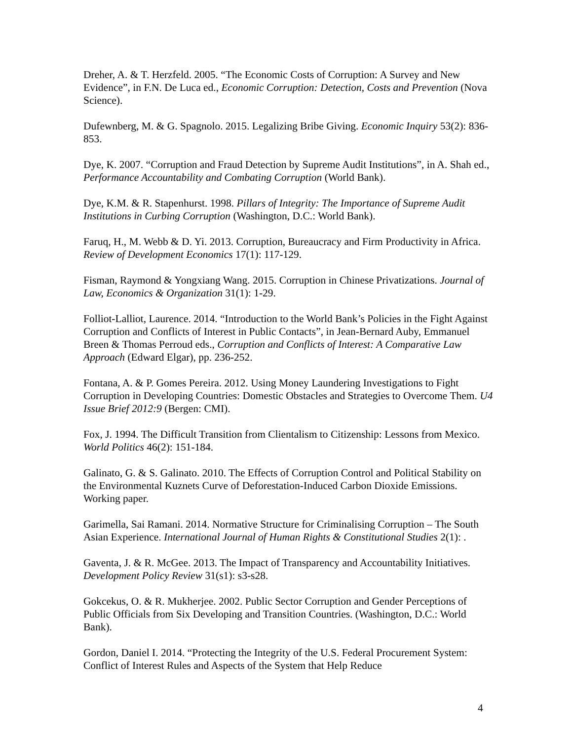Dreher, A. & T. Herzfeld. 2005. “The Economic Costs of Corruption: A Survey and New Evidence”, in F.N. De Luca ed., Economic Corruption: Detection, Costs and Prevention (Nova Science).
Dufewnberg, M. & G. Spagnolo. 2015. Legalizing Bribe Giving. Economic Inquiry 53(2): 836-853.
Dye, K. 2007. “Corruption and Fraud Detection by Supreme Audit Institutions”, in A. Shah ed., Performance Accountability and Combating Corruption (World Bank).
Dye, K.M. & R. Stapenhurst. 1998. Pillars of Integrity: The Importance of Supreme Audit Institutions in Curbing Corruption (Washington, D.C.: World Bank).
Faruq, H., M. Webb & D. Yi. 2013. Corruption, Bureaucracy and Firm Productivity in Africa. Review of Development Economics 17(1): 117-129.
Fisman, Raymond & Yongxiang Wang. 2015. Corruption in Chinese Privatizations. Journal of Law, Economics & Organization 31(1): 1-29.
Folliot-Lalliot, Laurence. 2014. “Introduction to the World Bank’s Policies in the Fight Against Corruption and Conflicts of Interest in Public Contacts”, in Jean-Bernard Auby, Emmanuel Breen & Thomas Perroud eds., Corruption and Conflicts of Interest: A Comparative Law Approach (Edward Elgar), pp. 236-252.
Fontana, A. & P. Gomes Pereira. 2012. Using Money Laundering Investigations to Fight Corruption in Developing Countries: Domestic Obstacles and Strategies to Overcome Them. U4 Issue Brief 2012:9 (Bergen: CMI).
Fox, J. 1994. The Difficult Transition from Clientalism to Citizenship: Lessons from Mexico. World Politics 46(2): 151-184.
Galinato, G. & S. Galinato. 2010. The Effects of Corruption Control and Political Stability on the Environmental Kuznets Curve of Deforestation-Induced Carbon Dioxide Emissions. Working paper.
Garimella, Sai Ramani. 2014. Normative Structure for Criminalising Corruption – The South Asian Experience. International Journal of Human Rights & Constitutional Studies 2(1): .
Gaventa, J. & R. McGee. 2013. The Impact of Transparency and Accountability Initiatives. Development Policy Review 31(s1): s3-s28.
Gokcekus, O. & R. Mukherjee. 2002. Public Sector Corruption and Gender Perceptions of Public Officials from Six Developing and Transition Countries. (Washington, D.C.: World Bank).
Gordon, Daniel I. 2014. “Protecting the Integrity of the U.S. Federal Procurement System: Conflict of Interest Rules and Aspects of the System that Help Reduce
4